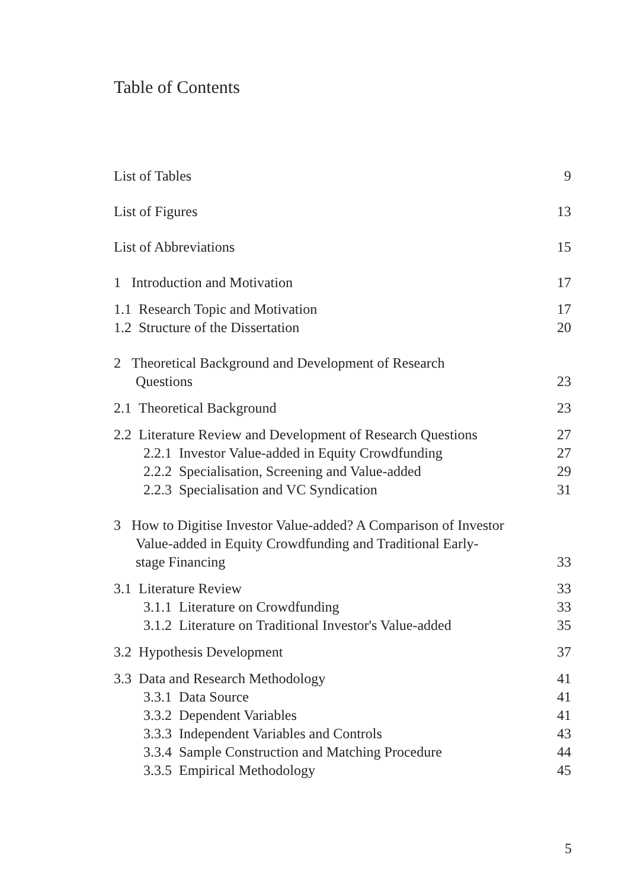Table of Contents
List of Tables 9
List of Figures 13
List of Abbreviations 15
1 Introduction and Motivation 17
1.1 Research Topic and Motivation 17
1.2 Structure of the Dissertation 20
2 Theoretical Background and Development of Research
Questions 23
2.1 Theoretical Background 23
2.2 Literature Review and Development of Research Questions 27
2.2.1 Investor Value-added in Equity Crowdfunding 27
2.2.2 Specialisation, Screening and Value-added 29
2.2.3 Specialisation and VC Syndication 31
3 How to Digitise Investor Value-added? A Comparison of Investor
Value-added in Equity Crowdfunding and Traditional Early-
stage Financing 33
3.1 Literature Review 33
3.1.1 Literature on Crowdfunding 33
3.1.2 Literature on Traditional Investor's Value-added 35
3.2 Hypothesis Development 37
3.3 Data and Research Methodology 41
3.3.1 Data Source 41
3.3.2 Dependent Variables 41
3.3.3 Independent Variables and Controls 43
3.3.4 Sample Construction and Matching Procedure 44
3.3.5 Empirical Methodology 45
5